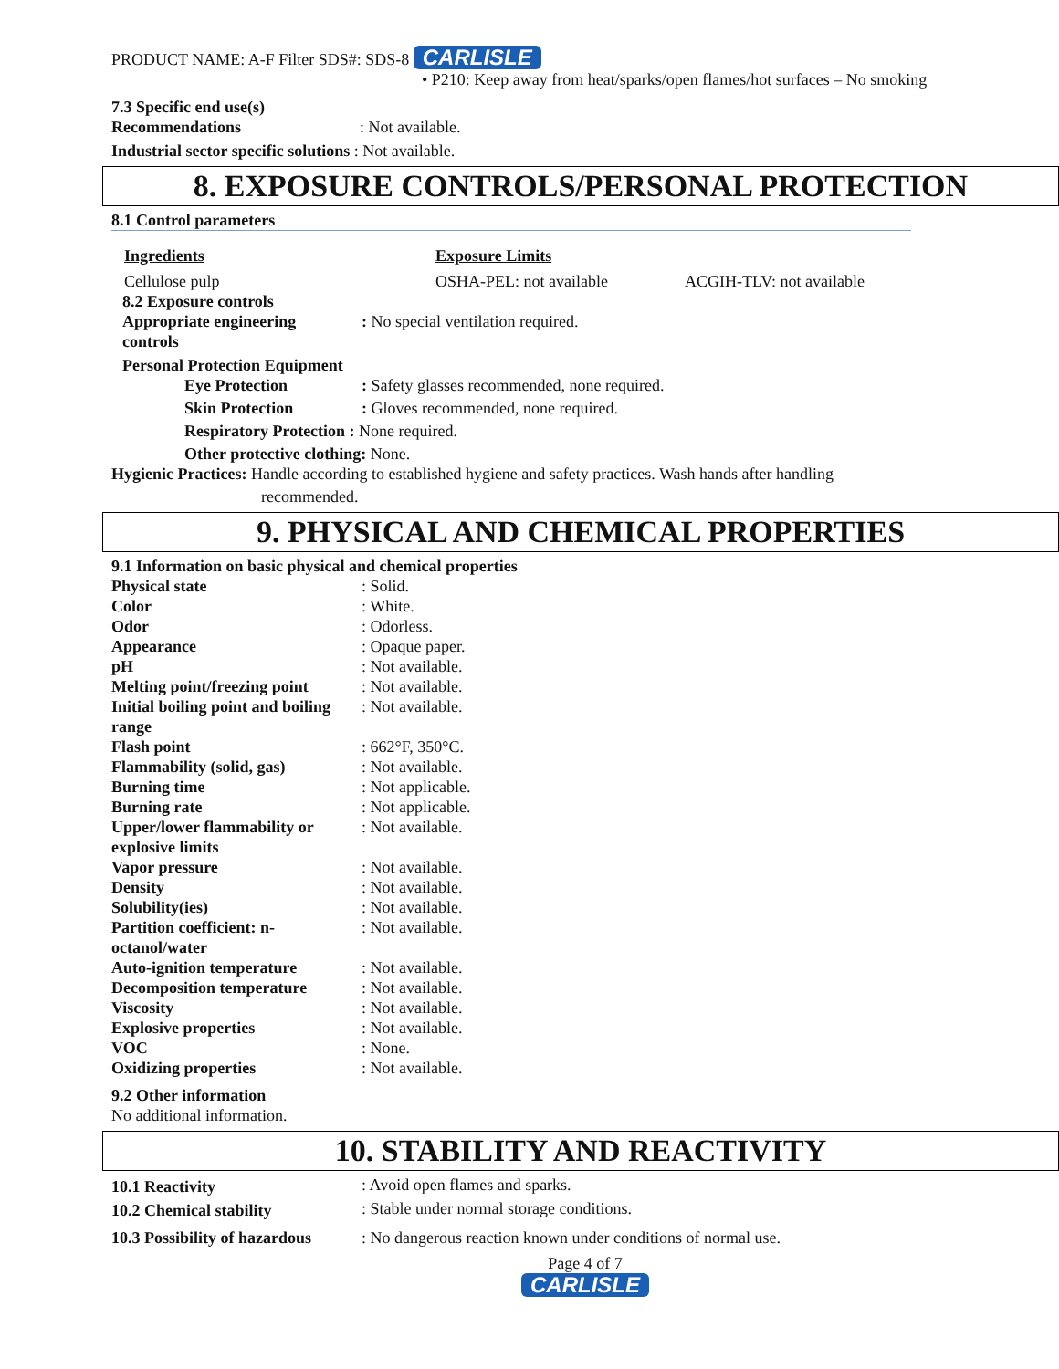PRODUCT NAME: A-F Filter SDS#: SDS-8 CARLISLE
• P210: Keep away from heat/sparks/open flames/hot surfaces – No smoking
7.3 Specific end use(s)
Recommendations: Not available.
Industrial sector specific solutions : Not available.
8. EXPOSURE CONTROLS/PERSONAL PROTECTION
8.1 Control parameters
| Ingredients | Exposure Limits | |
| Cellulose pulp | OSHA-PEL: not available | ACGIH-TLV: not available |
| 8.2 Exposure controls Appropriate engineering controls | : No special ventilation required. |
| Personal Protection Equipment | |
| Eye Protection | : Safety glasses recommended, none required. |
| Skin Protection | : Gloves recommended, none required. |
| Respiratory Protection : None required. | |
| Other protective clothing: None. | |
Hygienic Practices: Handle according to established hygiene and safety practices. Wash hands after handling
recommended.
9. PHYSICAL AND CHEMICAL PROPERTIES
9.1 Information on basic physical and chemical properties
| Physical state | : Solid. |
| Color | : White. |
| Odor | : Odorless. |
| Appearance | : Opaque paper. |
| pH | : Not available. |
| Melting point/freezing point | : Not available. |
| Initial boiling point and boiling range | : Not available. |
| Flash point | : 662°F, 350°C. |
| Flammability (solid, gas) | : Not available. |
| Burning time | : Not applicable. |
| Burning rate | : Not applicable. |
| Upper/lower flammability or explosive limits | : Not available. |
| Vapor pressure | : Not available. |
| Density | : Not available. |
| Solubility(ies) | : Not available. |
| Partition coefficient: n- octanol/water | : Not available. |
| Auto-ignition temperature | : Not available. |
| Decomposition temperature | : Not available. |
| Viscosity | : Not available. |
| Explosive properties | : Not available. |
| VOC | : None. |
| Oxidizing properties | : Not available. |
9.2 Other information
No additional information.
10. STABILITY AND REACTIVITY
| 10.1 Reactivity | : Avoid open flames and sparks. |
| 10.2 Chemical stability | : Stable under normal storage conditions. |
| 10.3 Possibility of hazardous | : No dangerous reaction known under conditions of normal use. |
Page 4 of 7
CARLISLE